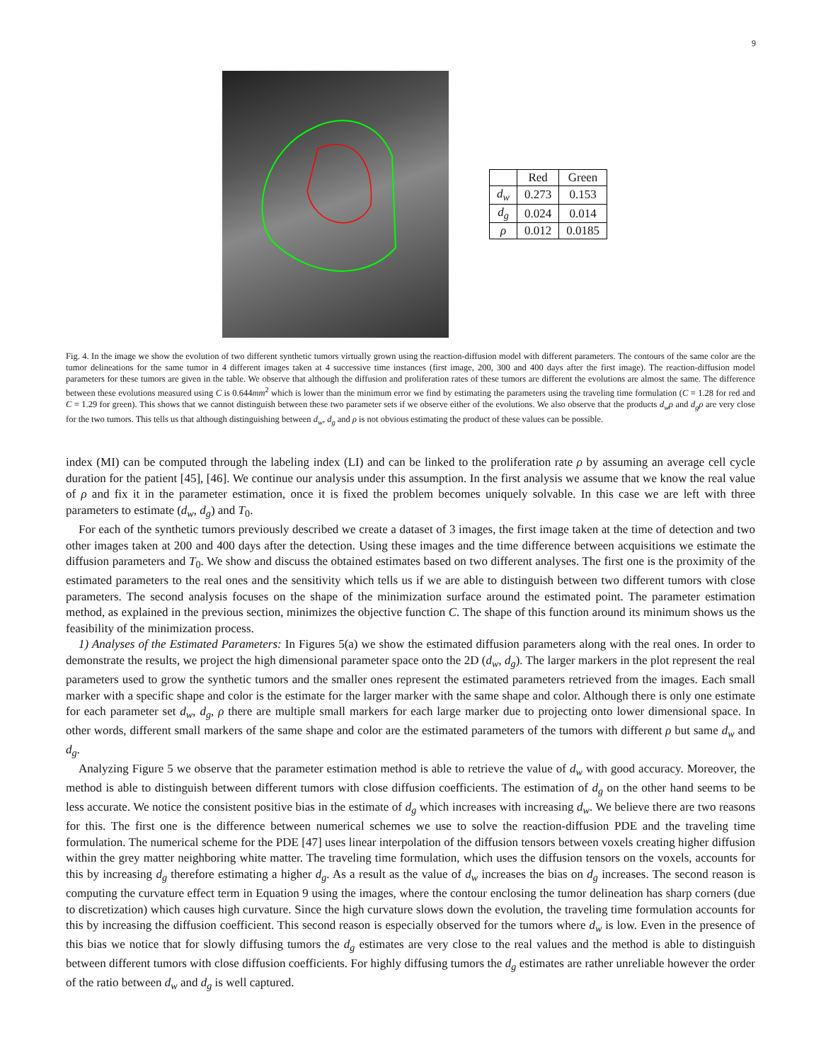9
| | Red | Green |
| --- | --- | --- |
| d<sub>w</sub> | 0.273 | 0.153 |
| d<sub>g</sub> | 0.024 | 0.014 |
| ρ | 0.012 | 0.0185 |
Fig. 4. In the image we show the evolution of two different synthetic tumors virtually grown using the reaction-diffusion model with different parameters. The contours of the same color are the tumor delineations for the same tumor in 4 different images taken at 4 successive time instances (first image, 200, 300 and 400 days after the first image). The reaction-diffusion model parameters for these tumors are given in the table. We observe that although the diffusion and proliferation rates of these tumors are different the evolutions are almost the same. The difference between these evolutions measured using C is 0.644mm<sup>2</sup> which is lower than the minimum error we find by estimating the parameters using the traveling time formulation (C = 1.28 for red and C = 1.29 for green). This shows that we cannot distinguish between these two parameter sets if we observe either of the evolutions. We also observe that the products d<sub>w</sub>ρ and d<sub>g</sub>ρ are very close for the two tumors. This tells us that although distinguishing between d<sub>w</sub>, d<sub>g</sub> and ρ is not obvious estimating the product of these values can be possible.
index (MI) can be computed through the labeling index (LI) and can be linked to the proliferation rate ρ by assuming an average cell cycle duration for the patient [45], [46]. We continue our analysis under this assumption. In the first analysis we assume that we know the real value of ρ and fix it in the parameter estimation, once it is fixed the problem becomes uniquely solvable. In this case we are left with three parameters to estimate (d<sub>w</sub>, d<sub>g</sub>) and T<sub>0</sub>.
For each of the synthetic tumors previously described we create a dataset of 3 images, the first image taken at the time of detection and two other images taken at 200 and 400 days after the detection. Using these images and the time difference between acquisitions we estimate the diffusion parameters and T<sub>0</sub>. We show and discuss the obtained estimates based on two different analyses. The first one is the proximity of the estimated parameters to the real ones and the sensitivity which tells us if we are able to distinguish between two different tumors with close parameters. The second analysis focuses on the shape of the minimization surface around the estimated point. The parameter estimation method, as explained in the previous section, minimizes the objective function C. The shape of this function around its minimum shows us the feasibility of the minimization process.
1) Analyses of the Estimated Parameters: In Figures 5(a) we show the estimated diffusion parameters along with the real ones. In order to demonstrate the results, we project the high dimensional parameter space onto the 2D (d<sub>w</sub>, d<sub>g</sub>). The larger markers in the plot represent the real parameters used to grow the synthetic tumors and the smaller ones represent the estimated parameters retrieved from the images. Each small marker with a specific shape and color is the estimate for the larger marker with the same shape and color. Although there is only one estimate for each parameter set d<sub>w</sub>, d<sub>g</sub>, ρ there are multiple small markers for each large marker due to projecting onto lower dimensional space. In other words, different small markers of the same shape and color are the estimated parameters of the tumors with different ρ but same d<sub>w</sub> and d<sub>g</sub>.
Analyzing Figure 5 we observe that the parameter estimation method is able to retrieve the value of d<sub>w</sub> with good accuracy. Moreover, the method is able to distinguish between different tumors with close diffusion coefficients. The estimation of d<sub>g</sub> on the other hand seems to be less accurate. We notice the consistent positive bias in the estimate of d<sub>g</sub> which increases with increasing d<sub>w</sub>. We believe there are two reasons for this. The first one is the difference between numerical schemes we use to solve the reaction-diffusion PDE and the traveling time formulation. The numerical scheme for the PDE [47] uses linear interpolation of the diffusion tensors between voxels creating higher diffusion within the grey matter neighboring white matter. The traveling time formulation, which uses the diffusion tensors on the voxels, accounts for this by increasing d<sub>g</sub> therefore estimating a higher d<sub>g</sub>. As a result as the value of d<sub>w</sub> increases the bias on d<sub>g</sub> increases. The second reason is computing the curvature effect term in Equation 9 using the images, where the contour enclosing the tumor delineation has sharp corners (due to discretization) which causes high curvature. Since the high curvature slows down the evolution, the traveling time formulation accounts for this by increasing the diffusion coefficient. This second reason is especially observed for the tumors where d<sub>w</sub> is low. Even in the presence of this bias we notice that for slowly diffusing tumors the d<sub>g</sub> estimates are very close to the real values and the method is able to distinguish between different tumors with close diffusion coefficients. For highly diffusing tumors the d<sub>g</sub> estimates are rather unreliable however the order of the ratio between d<sub>w</sub> and d<sub>g</sub> is well captured.